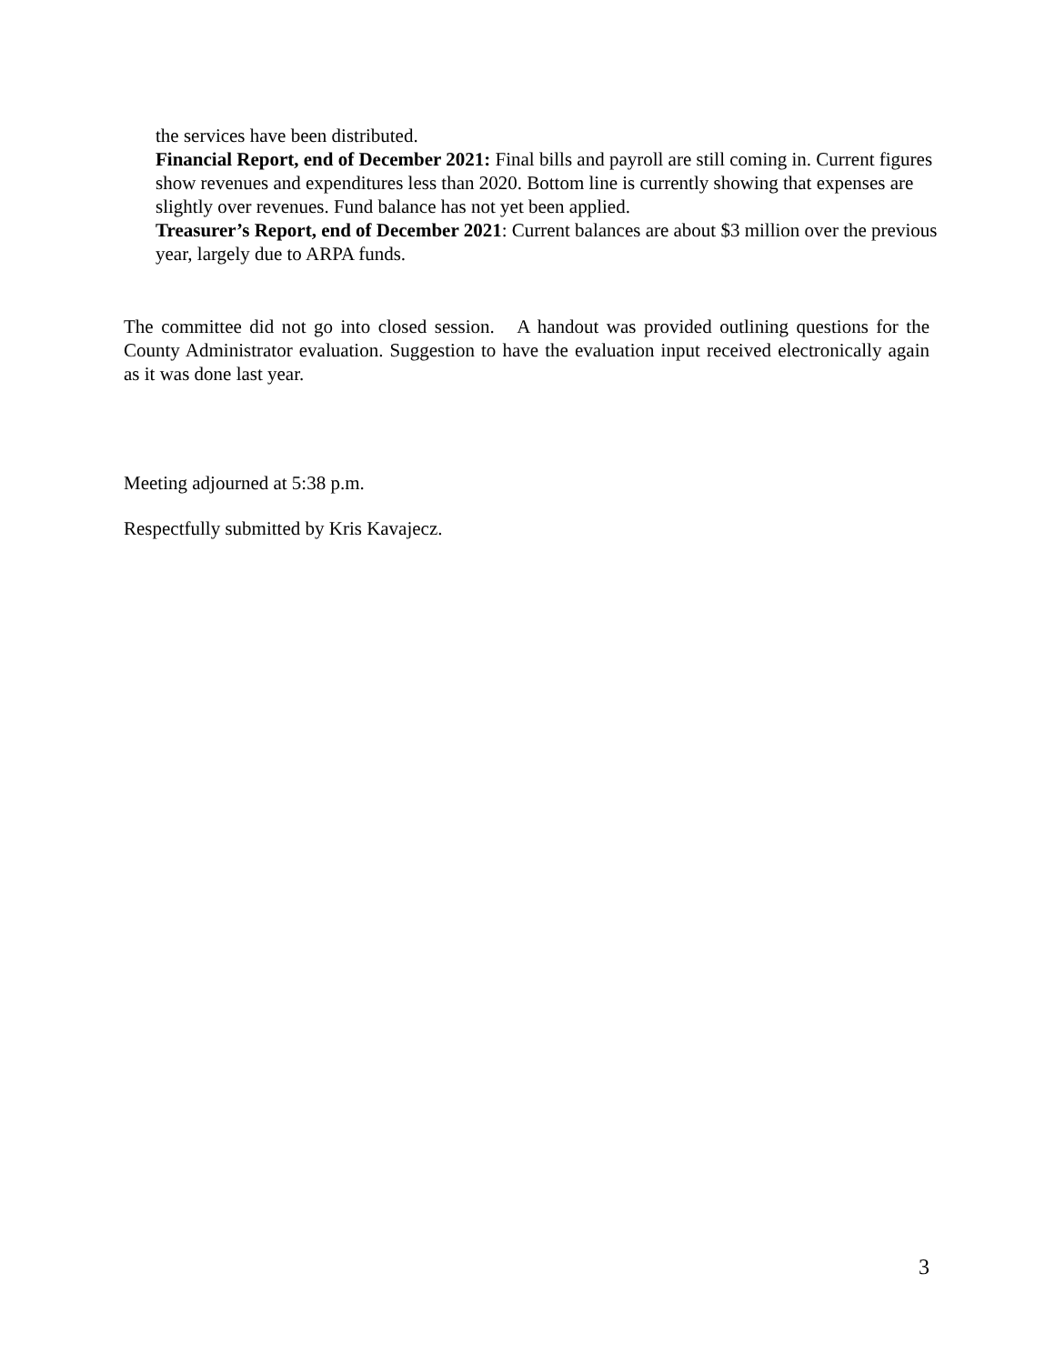the services have been distributed.
Financial Report, end of December 2021: Final bills and payroll are still coming in. Current figures show revenues and expenditures less than 2020. Bottom line is currently showing that expenses are slightly over revenues. Fund balance has not yet been applied.
Treasurer’s Report, end of December 2021: Current balances are about $3 million over the previous year, largely due to ARPA funds.
The committee did not go into closed session. A handout was provided outlining questions for the County Administrator evaluation. Suggestion to have the evaluation input received electronically again as it was done last year.
Meeting adjourned at 5:38 p.m.
Respectfully submitted by Kris Kavajecz.
3